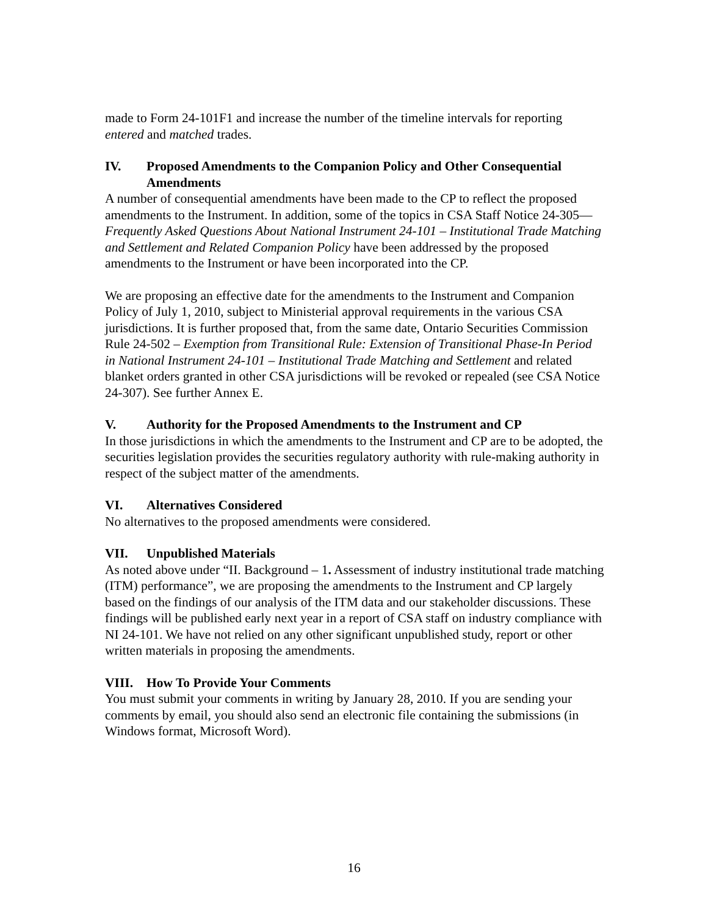made to Form 24-101F1 and increase the number of the timeline intervals for reporting entered and matched trades.
IV. Proposed Amendments to the Companion Policy and Other Consequential Amendments
A number of consequential amendments have been made to the CP to reflect the proposed amendments to the Instrument. In addition, some of the topics in CSA Staff Notice 24-305—Frequently Asked Questions About National Instrument 24-101 – Institutional Trade Matching and Settlement and Related Companion Policy have been addressed by the proposed amendments to the Instrument or have been incorporated into the CP.
We are proposing an effective date for the amendments to the Instrument and Companion Policy of July 1, 2010, subject to Ministerial approval requirements in the various CSA jurisdictions. It is further proposed that, from the same date, Ontario Securities Commission Rule 24-502 – Exemption from Transitional Rule: Extension of Transitional Phase-In Period in National Instrument 24-101 – Institutional Trade Matching and Settlement and related blanket orders granted in other CSA jurisdictions will be revoked or repealed (see CSA Notice 24-307). See further Annex E.
V. Authority for the Proposed Amendments to the Instrument and CP
In those jurisdictions in which the amendments to the Instrument and CP are to be adopted, the securities legislation provides the securities regulatory authority with rule-making authority in respect of the subject matter of the amendments.
VI. Alternatives Considered
No alternatives to the proposed amendments were considered.
VII. Unpublished Materials
As noted above under “II. Background – 1. Assessment of industry institutional trade matching (ITM) performance”, we are proposing the amendments to the Instrument and CP largely based on the findings of our analysis of the ITM data and our stakeholder discussions. These findings will be published early next year in a report of CSA staff on industry compliance with NI 24-101. We have not relied on any other significant unpublished study, report or other written materials in proposing the amendments.
VIII. How To Provide Your Comments
You must submit your comments in writing by January 28, 2010. If you are sending your comments by email, you should also send an electronic file containing the submissions (in Windows format, Microsoft Word).
16